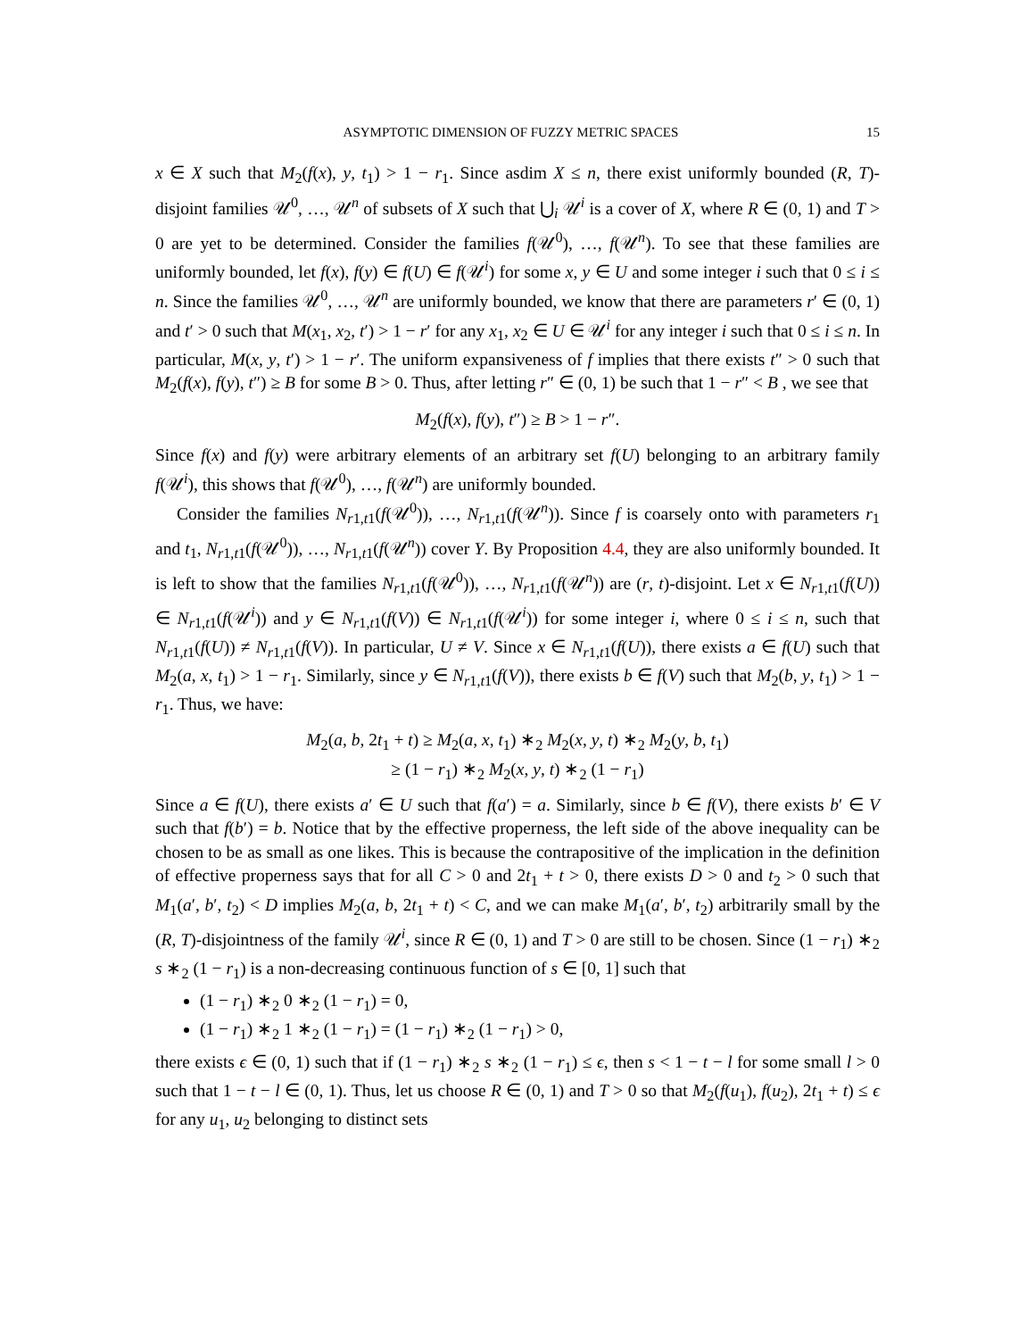ASYMPTOTIC DIMENSION OF FUZZY METRIC SPACES 15
x ∈ X such that M<sub>2</sub>(f(x), y, t<sub>1</sub>) > 1 − r<sub>1</sub>. Since asdim X ≤ n, there exist uniformly bounded (R, T)-disjoint families 𝒰<sup>0</sup>, …, 𝒰<sup>n</sup> of subsets of X such that ⋃<sub>i</sub> 𝒰<sup>i</sup> is a cover of X, where R ∈ (0, 1) and T > 0 are yet to be determined. Consider the families f(𝒰<sup>0</sup>), …, f(𝒰<sup>n</sup>). To see that these families are uniformly bounded, let f(x), f(y) ∈ f(U) ∈ f(𝒰<sup>i</sup>) for some x, y ∈ U and some integer i such that 0 ≤ i ≤ n. Since the families 𝒰<sup>0</sup>, …, 𝒰<sup>n</sup> are uniformly bounded, we know that there are parameters r′ ∈ (0, 1) and t′ > 0 such that M(x<sub>1</sub>, x<sub>2</sub>, t′) > 1 − r′ for any x<sub>1</sub>, x<sub>2</sub> ∈ U ∈ 𝒰<sup>i</sup> for any integer i such that 0 ≤ i ≤ n. In particular, M(x, y, t′) > 1 − r′. The uniform expansiveness of f implies that there exists t″ > 0 such that M<sub>2</sub>(f(x), f(y), t″) ≥ B for some B > 0. Thus, after letting r″ ∈ (0, 1) be such that 1 − r″ < B , we see that
M<sub>2</sub>(f(x), f(y), t″) ≥ B > 1 − r″.
Since f(x) and f(y) were arbitrary elements of an arbitrary set f(U) belonging to an arbitrary family f(𝒰<sup>i</sup>), this shows that f(𝒰<sup>0</sup>), …, f(𝒰<sup>n</sup>) are uniformly bounded.
Consider the families N<sub>r1,t1</sub>(f(𝒰<sup>0</sup>)), …, N<sub>r1,t1</sub>(f(𝒰<sup>n</sup>)). Since f is coarsely onto with parameters r<sub>1</sub> and t<sub>1</sub>, N<sub>r1,t1</sub>(f(𝒰<sup>0</sup>)), …, N<sub>r1,t1</sub>(f(𝒰<sup>n</sup>)) cover Y. By Proposition 4.4, they are also uniformly bounded. It is left to show that the families N<sub>r1,t1</sub>(f(𝒰<sup>0</sup>)), …, N<sub>r1,t1</sub>(f(𝒰<sup>n</sup>)) are (r, t)-disjoint. Let x ∈ N<sub>r1,t1</sub>(f(U)) ∈ N<sub>r1,t1</sub>(f(𝒰<sup>i</sup>)) and y ∈ N<sub>r1,t1</sub>(f(V)) ∈ N<sub>r1,t1</sub>(f(𝒰<sup>i</sup>)) for some integer i, where 0 ≤ i ≤ n, such that N<sub>r1,t1</sub>(f(U)) ≠ N<sub>r1,t1</sub>(f(V)). In particular, U ≠ V. Since x ∈ N<sub>r1,t1</sub>(f(U)), there exists a ∈ f(U) such that M<sub>2</sub>(a, x, t<sub>1</sub>) > 1 − r<sub>1</sub>. Similarly, since y ∈ N<sub>r1,t1</sub>(f(V)), there exists b ∈ f(V) such that M<sub>2</sub>(b, y, t<sub>1</sub>) > 1 − r<sub>1</sub>. Thus, we have:
M<sub>2</sub>(a, b, 2t<sub>1</sub> + t) ≥ M<sub>2</sub>(a, x, t<sub>1</sub>) ∗<sub>2</sub> M<sub>2</sub>(x, y, t) ∗<sub>2</sub> M<sub>2</sub>(y, b, t<sub>1</sub>)
≥ (1 − r<sub>1</sub>) ∗<sub>2</sub> M<sub>2</sub>(x, y, t) ∗<sub>2</sub> (1 − r<sub>1</sub>)
Since a ∈ f(U), there exists a′ ∈ U such that f(a′) = a. Similarly, since b ∈ f(V), there exists b′ ∈ V such that f(b′) = b. Notice that by the effective properness, the left side of the above inequality can be chosen to be as small as one likes. This is because the contrapositive of the implication in the definition of effective properness says that for all C > 0 and 2t<sub>1</sub> + t > 0, there exists D > 0 and t<sub>2</sub> > 0 such that M<sub>1</sub>(a′, b′, t<sub>2</sub>) < D implies M<sub>2</sub>(a, b, 2t<sub>1</sub> + t) < C, and we can make M<sub>1</sub>(a′, b′, t<sub>2</sub>) arbitrarily small by the (R, T)-disjointness of the family 𝒰<sup>i</sup>, since R ∈ (0, 1) and T > 0 are still to be chosen. Since (1 − r<sub>1</sub>) ∗<sub>2</sub> s ∗<sub>2</sub> (1 − r<sub>1</sub>) is a non-decreasing continuous function of s ∈ [0, 1] such that
(1 − r<sub>1</sub>) ∗<sub>2</sub> 0 ∗<sub>2</sub> (1 − r<sub>1</sub>) = 0,
(1 − r<sub>1</sub>) ∗<sub>2</sub> 1 ∗<sub>2</sub> (1 − r<sub>1</sub>) = (1 − r<sub>1</sub>) ∗<sub>2</sub> (1 − r<sub>1</sub>) > 0,
there exists ϵ ∈ (0, 1) such that if (1 − r<sub>1</sub>) ∗<sub>2</sub> s ∗<sub>2</sub> (1 − r<sub>1</sub>) ≤ ϵ, then s < 1 − t − l for some small l > 0 such that 1 − t − l ∈ (0, 1). Thus, let us choose R ∈ (0, 1) and T > 0 so that M<sub>2</sub>(f(u<sub>1</sub>), f(u<sub>2</sub>), 2t<sub>1</sub> + t) ≤ ϵ for any u<sub>1</sub>, u<sub>2</sub> belonging to distinct sets